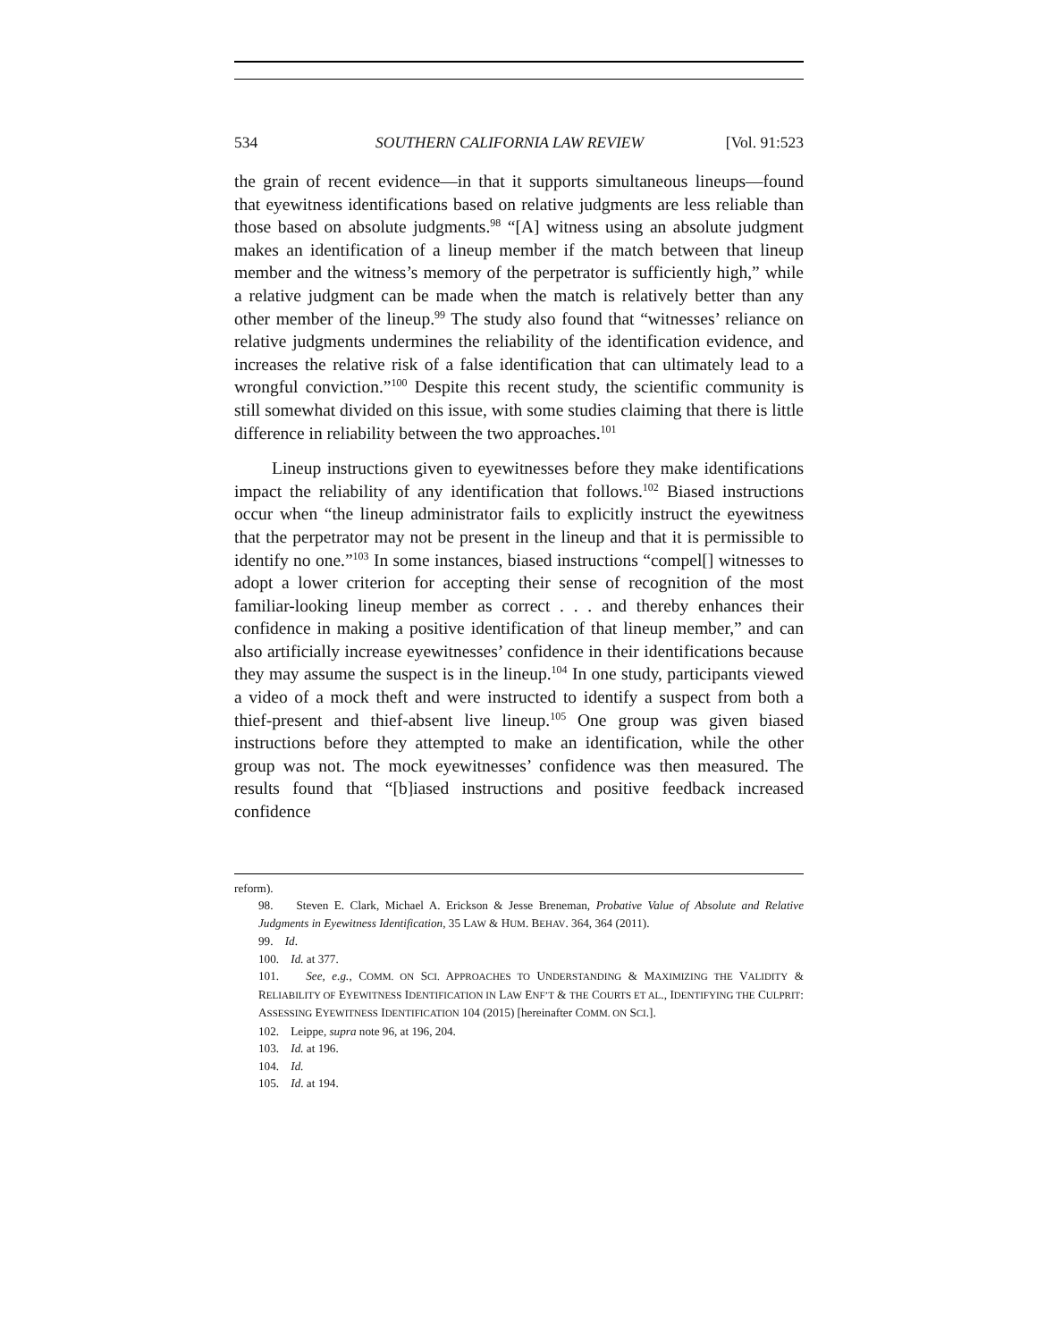534 SOUTHERN CALIFORNIA LAW REVIEW [Vol. 91:523
the grain of recent evidence—in that it supports simultaneous lineups—found that eyewitness identifications based on relative judgments are less reliable than those based on absolute judgments.<sup>98</sup> “[A] witness using an absolute judgment makes an identification of a lineup member if the match between that lineup member and the witness’s memory of the perpetrator is sufficiently high,” while a relative judgment can be made when the match is relatively better than any other member of the lineup.<sup>99</sup> The study also found that “witnesses’ reliance on relative judgments undermines the reliability of the identification evidence, and increases the relative risk of a false identification that can ultimately lead to a wrongful conviction.”<sup>100</sup> Despite this recent study, the scientific community is still somewhat divided on this issue, with some studies claiming that there is little difference in reliability between the two approaches.<sup>101</sup>
Lineup instructions given to eyewitnesses before they make identifications impact the reliability of any identification that follows.<sup>102</sup> Biased instructions occur when “the lineup administrator fails to explicitly instruct the eyewitness that the perpetrator may not be present in the lineup and that it is permissible to identify no one.”<sup>103</sup> In some instances, biased instructions “compel[] witnesses to adopt a lower criterion for accepting their sense of recognition of the most familiar-looking lineup member as correct . . . and thereby enhances their confidence in making a positive identification of that lineup member,” and can also artificially increase eyewitnesses’ confidence in their identifications because they may assume the suspect is in the lineup.<sup>104</sup> In one study, participants viewed a video of a mock theft and were instructed to identify a suspect from both a thief-present and thief-absent live lineup.<sup>105</sup> One group was given biased instructions before they attempted to make an identification, while the other group was not. The mock eyewitnesses’ confidence was then measured. The results found that “[b]iased instructions and positive feedback increased confidence
reform).
98. Steven E. Clark, Michael A. Erickson & Jesse Breneman, Probative Value of Absolute and Relative Judgments in Eyewitness Identification, 35 LAW & HUM. BEHAV. 364, 364 (2011).
99. Id.
100. Id. at 377.
101. See, e.g., COMM. ON SCI. APPROACHES TO UNDERSTANDING & MAXIMIZING THE VALIDITY & RELIABILITY OF EYEWITNESS IDENTIFICATION IN LAW ENF’T & THE COURTS ET AL., IDENTIFYING THE CULPRIT: ASSESSING EYEWITNESS IDENTIFICATION 104 (2015) [hereinafter COMM. ON SCI.].
102. Leippe, supra note 96, at 196, 204.
103. Id. at 196.
104. Id.
105. Id. at 194.